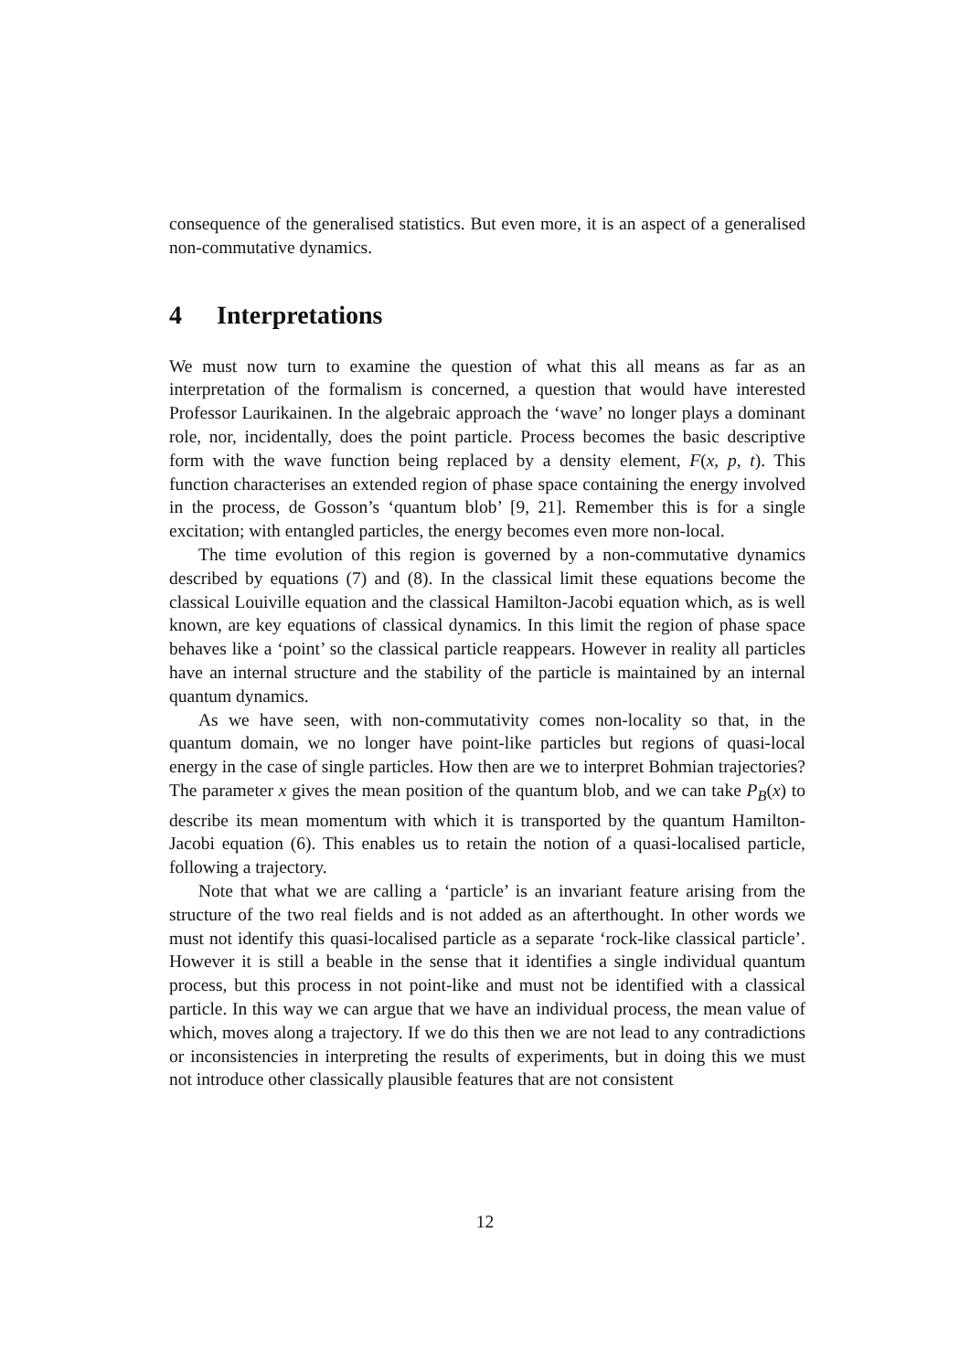consequence of the generalised statistics. But even more, it is an aspect of a generalised non-commutative dynamics.
4 Interpretations
We must now turn to examine the question of what this all means as far as an interpretation of the formalism is concerned, a question that would have interested Professor Laurikainen. In the algebraic approach the ‘wave’ no longer plays a dominant role, nor, incidentally, does the point particle. Process becomes the basic descriptive form with the wave function being replaced by a density element, F(x, p, t). This function characterises an extended region of phase space containing the energy involved in the process, de Gosson’s ‘quantum blob’ [9, 21]. Remember this is for a single excitation; with entangled particles, the energy becomes even more non-local.
The time evolution of this region is governed by a non-commutative dynamics described by equations (7) and (8). In the classical limit these equations become the classical Louiville equation and the classical Hamilton-Jacobi equation which, as is well known, are key equations of classical dynamics. In this limit the region of phase space behaves like a ‘point’ so the classical particle reappears. However in reality all particles have an internal structure and the stability of the particle is maintained by an internal quantum dynamics.
As we have seen, with non-commutativity comes non-locality so that, in the quantum domain, we no longer have point-like particles but regions of quasi-local energy in the case of single particles. How then are we to interpret Bohmian trajectories? The parameter x gives the mean position of the quantum blob, and we can take P<sub>B</sub>(x) to describe its mean momentum with which it is transported by the quantum Hamilton-Jacobi equation (6). This enables us to retain the notion of a quasi-localised particle, following a trajectory.
Note that what we are calling a ‘particle’ is an invariant feature arising from the structure of the two real fields and is not added as an afterthought. In other words we must not identify this quasi-localised particle as a separate ‘rock-like classical particle’. However it is still a beable in the sense that it identifies a single individual quantum process, but this process in not point-like and must not be identified with a classical particle. In this way we can argue that we have an individual process, the mean value of which, moves along a trajectory. If we do this then we are not lead to any contradictions or inconsistencies in interpreting the results of experiments, but in doing this we must not introduce other classically plausible features that are not consistent
12